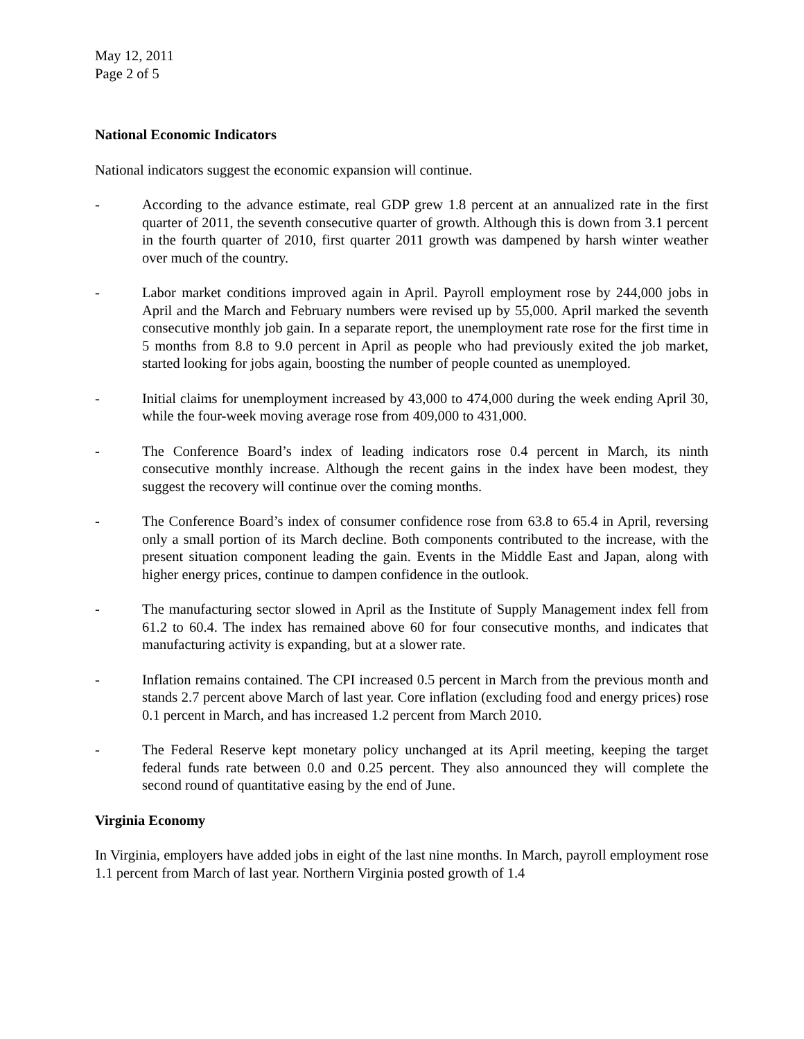May 12, 2011
Page 2 of 5
National Economic Indicators
National indicators suggest the economic expansion will continue.
- According to the advance estimate, real GDP grew 1.8 percent at an annualized rate in the first quarter of 2011, the seventh consecutive quarter of growth. Although this is down from 3.1 percent in the fourth quarter of 2010, first quarter 2011 growth was dampened by harsh winter weather over much of the country.
- Labor market conditions improved again in April. Payroll employment rose by 244,000 jobs in April and the March and February numbers were revised up by 55,000. April marked the seventh consecutive monthly job gain. In a separate report, the unemployment rate rose for the first time in 5 months from 8.8 to 9.0 percent in April as people who had previously exited the job market, started looking for jobs again, boosting the number of people counted as unemployed.
- Initial claims for unemployment increased by 43,000 to 474,000 during the week ending April 30, while the four-week moving average rose from 409,000 to 431,000.
- The Conference Board’s index of leading indicators rose 0.4 percent in March, its ninth consecutive monthly increase. Although the recent gains in the index have been modest, they suggest the recovery will continue over the coming months.
- The Conference Board’s index of consumer confidence rose from 63.8 to 65.4 in April, reversing only a small portion of its March decline. Both components contributed to the increase, with the present situation component leading the gain. Events in the Middle East and Japan, along with higher energy prices, continue to dampen confidence in the outlook.
- The manufacturing sector slowed in April as the Institute of Supply Management index fell from 61.2 to 60.4. The index has remained above 60 for four consecutive months, and indicates that manufacturing activity is expanding, but at a slower rate.
- Inflation remains contained. The CPI increased 0.5 percent in March from the previous month and stands 2.7 percent above March of last year. Core inflation (excluding food and energy prices) rose 0.1 percent in March, and has increased 1.2 percent from March 2010.
- The Federal Reserve kept monetary policy unchanged at its April meeting, keeping the target federal funds rate between 0.0 and 0.25 percent. They also announced they will complete the second round of quantitative easing by the end of June.
Virginia Economy
In Virginia, employers have added jobs in eight of the last nine months. In March, payroll employment rose 1.1 percent from March of last year. Northern Virginia posted growth of 1.4